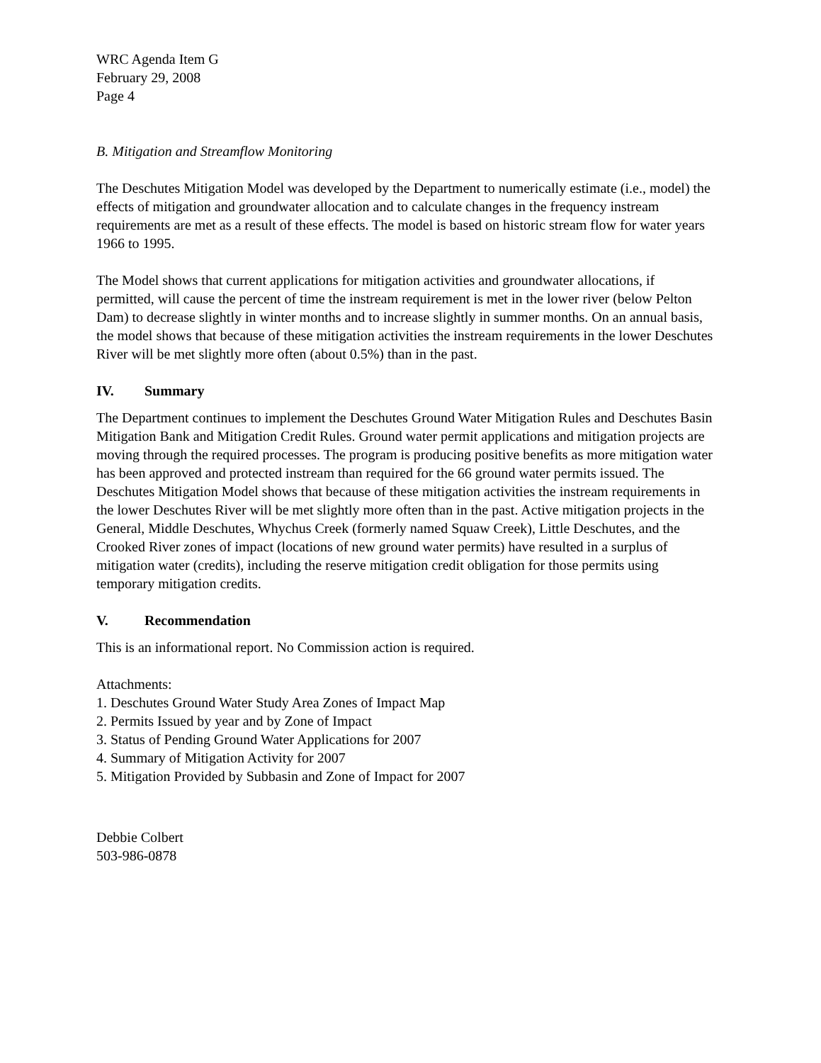WRC Agenda Item G
February 29, 2008
Page 4
B. Mitigation and Streamflow Monitoring
The Deschutes Mitigation Model was developed by the Department to numerically estimate (i.e., model) the effects of mitigation and groundwater allocation and to calculate changes in the frequency instream requirements are met as a result of these effects. The model is based on historic stream flow for water years 1966 to 1995.
The Model shows that current applications for mitigation activities and groundwater allocations, if permitted, will cause the percent of time the instream requirement is met in the lower river (below Pelton Dam) to decrease slightly in winter months and to increase slightly in summer months. On an annual basis, the model shows that because of these mitigation activities the instream requirements in the lower Deschutes River will be met slightly more often (about 0.5%) than in the past.
IV. Summary
The Department continues to implement the Deschutes Ground Water Mitigation Rules and Deschutes Basin Mitigation Bank and Mitigation Credit Rules. Ground water permit applications and mitigation projects are moving through the required processes. The program is producing positive benefits as more mitigation water has been approved and protected instream than required for the 66 ground water permits issued. The Deschutes Mitigation Model shows that because of these mitigation activities the instream requirements in the lower Deschutes River will be met slightly more often than in the past. Active mitigation projects in the General, Middle Deschutes, Whychus Creek (formerly named Squaw Creek), Little Deschutes, and the Crooked River zones of impact (locations of new ground water permits) have resulted in a surplus of mitigation water (credits), including the reserve mitigation credit obligation for those permits using temporary mitigation credits.
V. Recommendation
This is an informational report. No Commission action is required.
Attachments:
1. Deschutes Ground Water Study Area Zones of Impact Map
2. Permits Issued by year and by Zone of Impact
3. Status of Pending Ground Water Applications for 2007
4. Summary of Mitigation Activity for 2007
5. Mitigation Provided by Subbasin and Zone of Impact for 2007
Debbie Colbert
503-986-0878